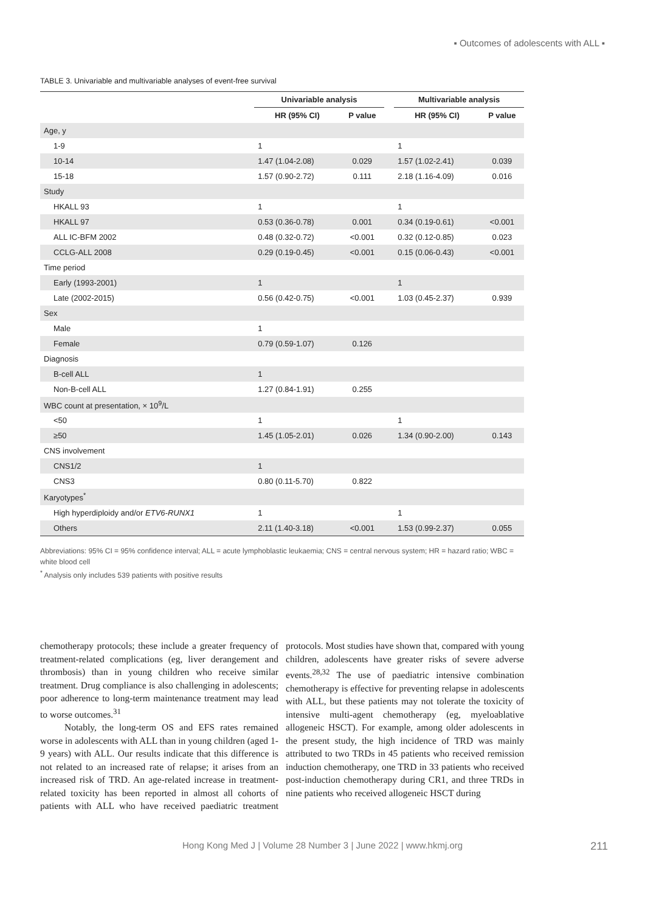▪ Outcomes of adolescents with ALL ▪
TABLE 3. Univariable and multivariable analyses of event-free survival
| | Univariable analysis | | | Multivariable analysis | |
| --- | --- | --- | --- | --- | --- |
| | HR (95% CI) | P value | | HR (95% CI) | P value |
| Age, y | | | | | |
| 1-9 | 1 | | | 1 | |
| 10-14 | 1.47 (1.04-2.08) | 0.029 | | 1.57 (1.02-2.41) | 0.039 |
| 15-18 | 1.57 (0.90-2.72) | 0.111 | | 2.18 (1.16-4.09) | 0.016 |
| Study | | | | | |
| HKALL 93 | 1 | | | 1 | |
| HKALL 97 | 0.53 (0.36-0.78) | 0.001 | | 0.34 (0.19-0.61) | <0.001 |
| ALL IC-BFM 2002 | 0.48 (0.32-0.72) | <0.001 | | 0.32 (0.12-0.85) | 0.023 |
| CCLG-ALL 2008 | 0.29 (0.19-0.45) | <0.001 | | 0.15 (0.06-0.43) | <0.001 |
| Time period | | | | | |
| Early (1993-2001) | 1 | | | 1 | |
| Late (2002-2015) | 0.56 (0.42-0.75) | <0.001 | | 1.03 (0.45-2.37) | 0.939 |
| Sex | | | | | |
| Male | 1 | | | | |
| Female | 0.79 (0.59-1.07) | 0.126 | | | |
| Diagnosis | | | | | |
| B-cell ALL | 1 | | | | |
| Non-B-cell ALL | 1.27 (0.84-1.91) | 0.255 | | | |
| WBC count at presentation, × 10<sup>9</sup>/L | | | | | |
| <50 | 1 | | | 1 | |
| ≥50 | 1.45 (1.05-2.01) | 0.026 | | 1.34 (0.90-2.00) | 0.143 |
| CNS involvement | | | | | |
| CNS1/2 | 1 | | | | |
| CNS3 | 0.80 (0.11-5.70) | 0.822 | | | |
| Karyotypes<sup>*</sup> | | | | | |
| High hyperdiploidy and/or ETV6-RUNX1 | 1 | | | 1 | |
| Others | 2.11 (1.40-3.18) | <0.001 | | 1.53 (0.99-2.37) | 0.055 |
Abbreviations: 95% CI = 95% confidence interval; ALL = acute lymphoblastic leukaemia; CNS = central nervous system; HR = hazard ratio; WBC = white blood cell
<sup>*</sup> Analysis only includes 539 patients with positive results
chemotherapy protocols; these include a greater frequency of treatment-related complications (eg, liver derangement and thrombosis) than in young children who receive similar treatment. Drug compliance is also challenging in adolescents; poor adherence to long-term maintenance treatment may lead to worse outcomes.<sup>31</sup>
Notably, the long-term OS and EFS rates remained worse in adolescents with ALL than in young children (aged 1-9 years) with ALL. Our results indicate that this difference is not related to an increased rate of relapse; it arises from an increased risk of TRD. An age-related increase in treatment-related toxicity has been reported in almost all cohorts of patients with ALL who have received paediatric treatment protocols. Most studies have shown that, compared with young children, adolescents have greater risks of severe adverse events.<sup>28,32</sup> The use of paediatric intensive combination chemotherapy is effective for preventing relapse in adolescents with ALL, but these patients may not tolerate the toxicity of intensive multi-agent chemotherapy (eg, myeloablative allogeneic HSCT). For example, among older adolescents in the present study, the high incidence of TRD was mainly attributed to two TRDs in 45 patients who received remission induction chemotherapy, one TRD in 33 patients who received post-induction chemotherapy during CR1, and three TRDs in nine patients who received allogeneic HSCT during
Hong Kong Med J | Volume 28 Number 3 | June 2022 | www.hkmj.org 211